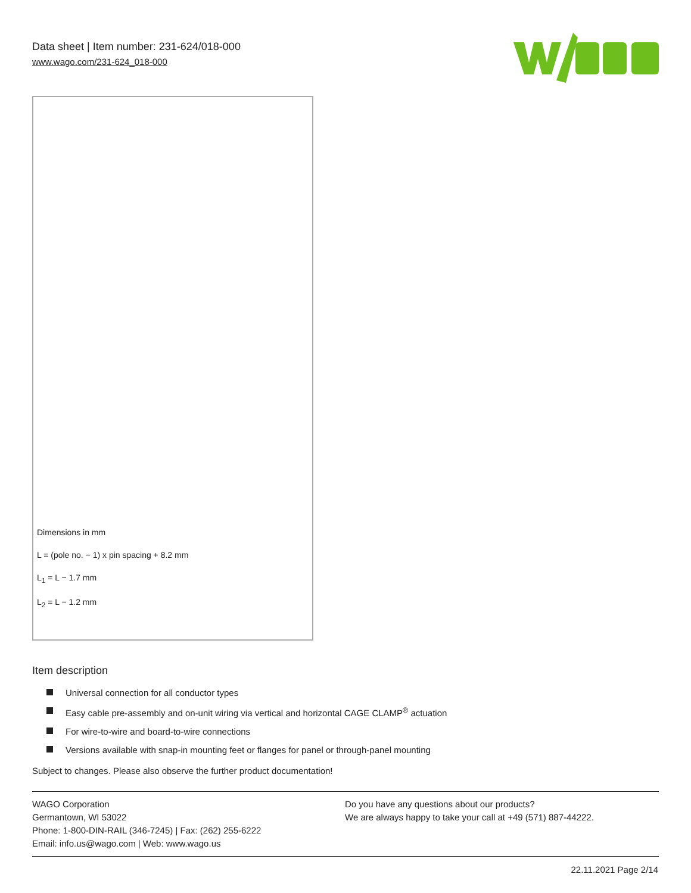Data sheet | Item number: 231-624/018-000
www.wago.com/231-624_018-000
Dimensions in mm
L = (pole no. − 1) x pin spacing + 8.2 mm
L<sub>1</sub> = L − 1.7 mm
L<sub>2</sub> = L − 1.2 mm
Item description
Universal connection for all conductor types
Easy cable pre-assembly and on-unit wiring via vertical and horizontal CAGE CLAMP<sup>®</sup> actuation
For wire-to-wire and board-to-wire connections
Versions available with snap-in mounting feet or flanges for panel or through-panel mounting
Subject to changes. Please also observe the further product documentation!
WAGO Corporation
Germantown, WI 53022
Phone: 1-800-DIN-RAIL (346-7245) | Fax: (262) 255-6222
Email: info.us@wago.com | Web: www.wago.us
Do you have any questions about our products?
We are always happy to take your call at +49 (571) 887-44222.
22.11.2021 Page 2/14